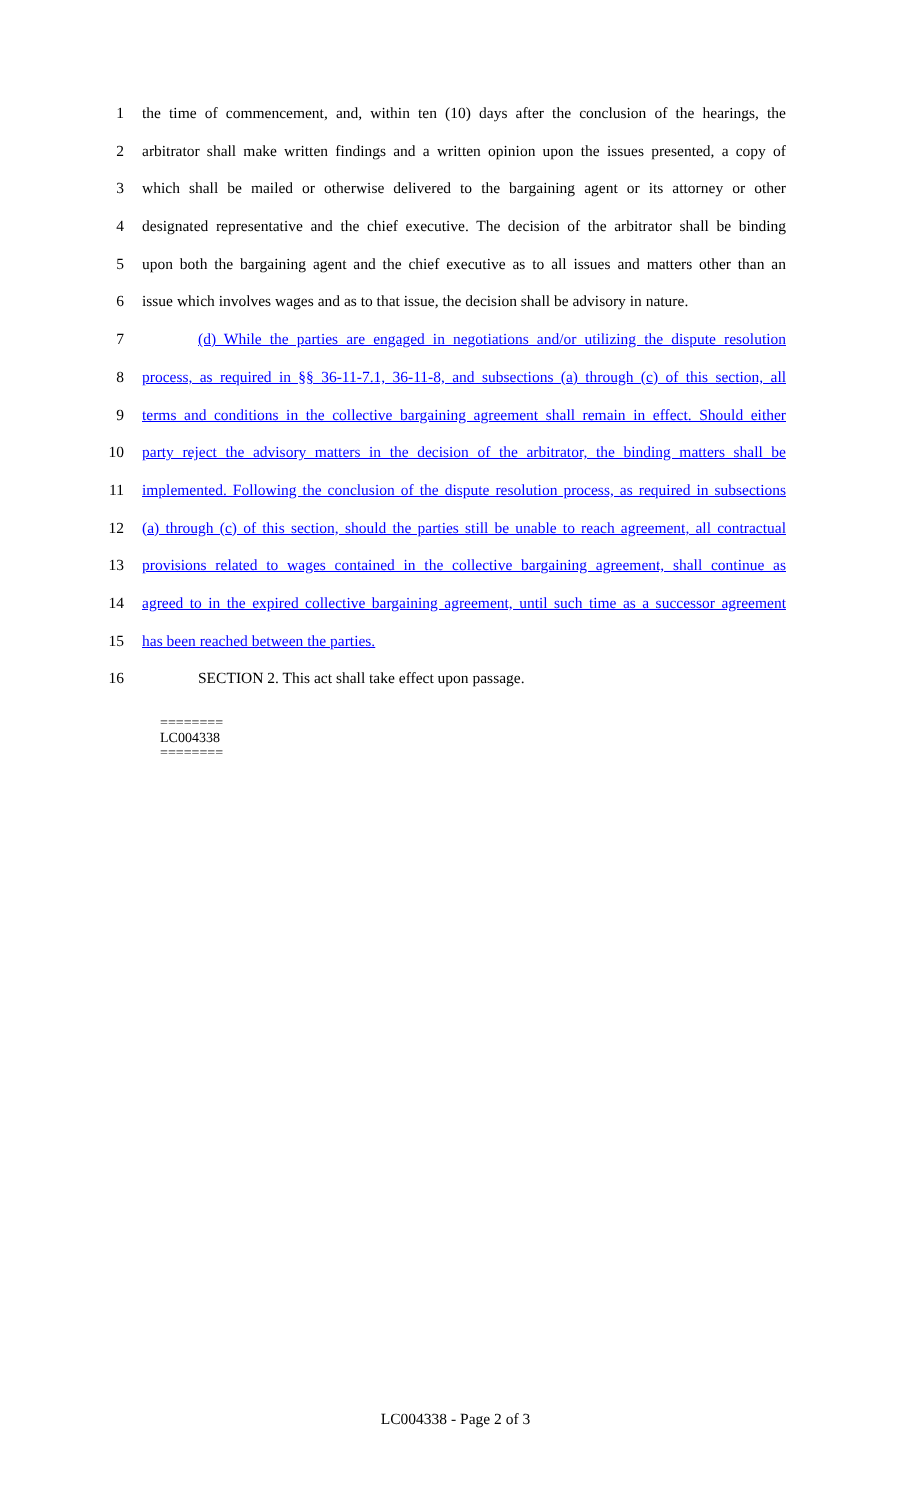1 the time of commencement, and, within ten (10) days after the conclusion of the hearings, the
2 arbitrator shall make written findings and a written opinion upon the issues presented, a copy of
3 which shall be mailed or otherwise delivered to the bargaining agent or its attorney or other
4 designated representative and the chief executive. The decision of the arbitrator shall be binding
5 upon both the bargaining agent and the chief executive as to all issues and matters other than an
6 issue which involves wages and as to that issue, the decision shall be advisory in nature.
7 (d) While the parties are engaged in negotiations and/or utilizing the dispute resolution
8 process, as required in §§ 36-11-7.1, 36-11-8, and subsections (a) through (c) of this section, all
9 terms and conditions in the collective bargaining agreement shall remain in effect. Should either
10 party reject the advisory matters in the decision of the arbitrator, the binding matters shall be
11 implemented. Following the conclusion of the dispute resolution process, as required in subsections
12 (a) through (c) of this section, should the parties still be unable to reach agreement, all contractual
13 provisions related to wages contained in the collective bargaining agreement, shall continue as
14 agreed to in the expired collective bargaining agreement, until such time as a successor agreement
15 has been reached between the parties.
16 SECTION 2. This act shall take effect upon passage.
========
LC004338
========
LC004338 - Page 2 of 3